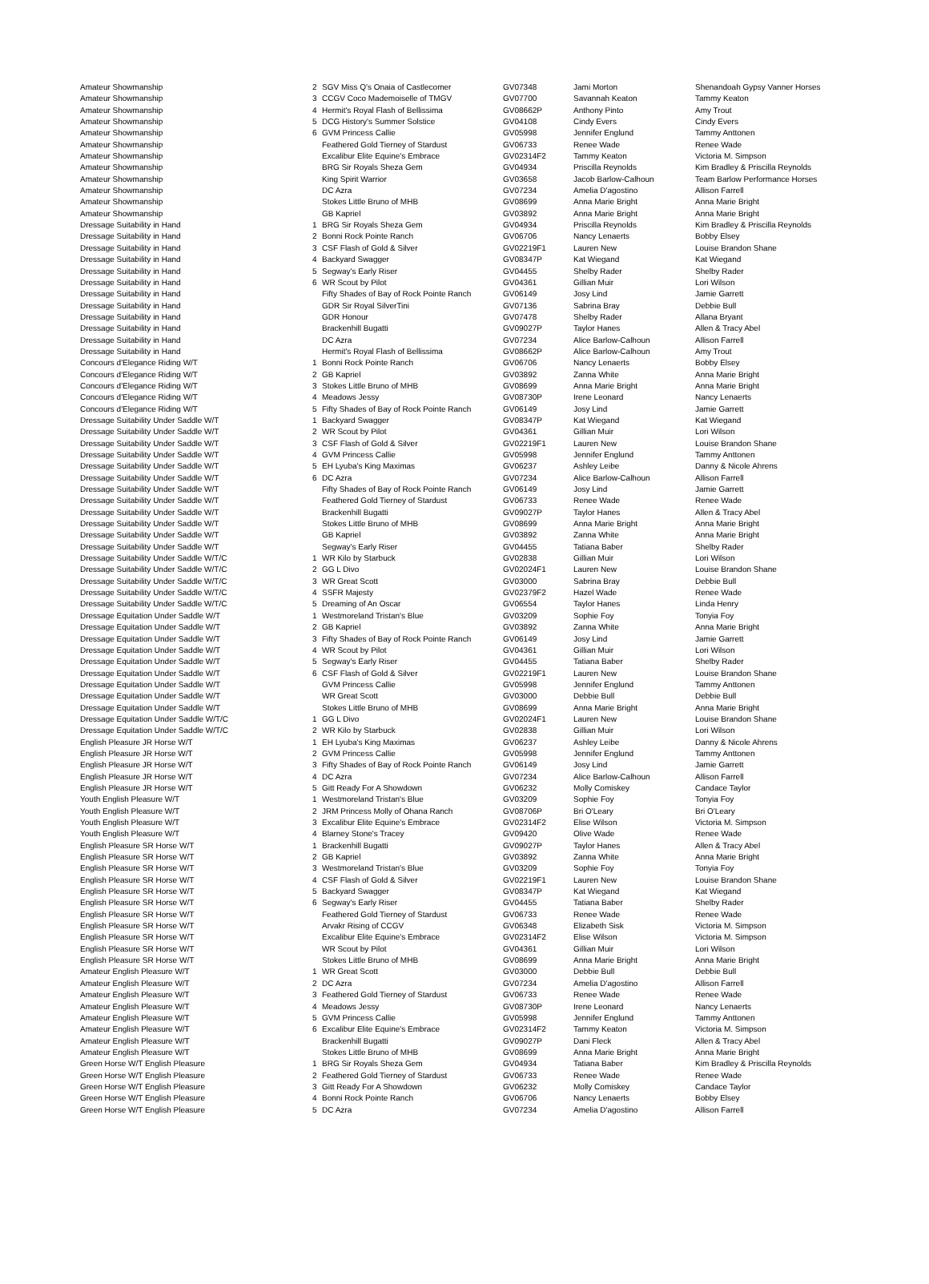| Amateur Showmanship | 2 | SGV Miss Q's Onaia of Castlecomer | GV07348 | Jami Morton | Shenandoah Gypsy Vanner Horses |
| Amateur Showmanship | 3 | CCGV Coco Mademoiselle of TMGV | GV07700 | Savannah Keaton | Tammy Keaton |
| Amateur Showmanship | 4 | Hermit's Royal Flash of Bellissima | GV08662P | Anthony Pinto | Amy Trout |
| Amateur Showmanship | 5 | DCG History's Summer Solstice | GV04108 | Cindy Evers | Cindy Evers |
| Amateur Showmanship | 6 | GVM Princess Callie | GV05998 | Jennifer Englund | Tammy Anttonen |
| Amateur Showmanship | | Feathered Gold Tierney of Stardust | GV06733 | Renee Wade | Renee Wade |
| Amateur Showmanship | | Excalibur Elite Equine's Embrace | GV02314F2 | Tammy Keaton | Victoria M. Simpson |
| Amateur Showmanship | | BRG Sir Royals Sheza Gem | GV04934 | Priscilla Reynolds | Kim Bradley & Priscilla Reynolds |
| Amateur Showmanship | | King Spirit Warrior | GV03658 | Jacob Barlow-Calhoun | Team Barlow Performance Horses |
| Amateur Showmanship | | DC Azra | GV07234 | Amelia D'agostino | Allison Farrell |
| Amateur Showmanship | | Stokes Little Bruno of MHB | GV08699 | Anna Marie Bright | Anna Marie Bright |
| Amateur Showmanship | | GB Kapriel | GV03892 | Anna Marie Bright | Anna Marie Bright |
| Dressage Suitability in Hand | 1 | BRG Sir Royals Sheza Gem | GV04934 | Priscilla Reynolds | Kim Bradley & Priscilla Reynolds |
| Dressage Suitability in Hand | 2 | Bonni Rock Pointe Ranch | GV06706 | Nancy Lenaerts | Bobby Elsey |
| Dressage Suitability in Hand | 3 | CSF Flash of Gold & Silver | GV02219F1 | Lauren New | Louise Brandon Shane |
| Dressage Suitability in Hand | 4 | Backyard Swagger | GV08347P | Kat Wiegand | Kat Wiegand |
| Dressage Suitability in Hand | 5 | Segway's Early Riser | GV04455 | Shelby Rader | Shelby Rader |
| Dressage Suitability in Hand | 6 | WR Scout by Pilot | GV04361 | Gillian Muir | Lori Wilson |
| Dressage Suitability in Hand | | Fifty Shades of Bay of Rock Pointe Ranch | GV06149 | Josy Lind | Jamie Garrett |
| Dressage Suitability in Hand | | GDR Sir Royal SilverTini | GV07136 | Sabrina Bray | Debbie Bull |
| Dressage Suitability in Hand | | GDR Honour | GV07478 | Shelby Rader | Allana Bryant |
| Dressage Suitability in Hand | | Brackenhill Bugatti | GV09027P | Taylor Hanes | Allen & Tracy Abel |
| Dressage Suitability in Hand | | DC Azra | GV07234 | Alice Barlow-Calhoun | Allison Farrell |
| Dressage Suitability in Hand | | Hermit's Royal Flash of Bellissima | GV08662P | Alice Barlow-Calhoun | Amy Trout |
| Concours d'Elegance Riding W/T | 1 | Bonni Rock Pointe Ranch | GV06706 | Nancy Lenaerts | Bobby Elsey |
| Concours d'Elegance Riding W/T | 2 | GB Kapriel | GV03892 | Zanna White | Anna Marie Bright |
| Concours d'Elegance Riding W/T | 3 | Stokes Little Bruno of MHB | GV08699 | Anna Marie Bright | Anna Marie Bright |
| Concours d'Elegance Riding W/T | 4 | Meadows Jessy | GV08730P | Irene Leonard | Nancy Lenaerts |
| Concours d'Elegance Riding W/T | 5 | Fifty Shades of Bay of Rock Pointe Ranch | GV06149 | Josy Lind | Jamie Garrett |
| Dressage Suitability Under Saddle W/T | 1 | Backyard Swagger | GV08347P | Kat Wiegand | Kat Wiegand |
| Dressage Suitability Under Saddle W/T | 2 | WR Scout by Pilot | GV04361 | Gillian Muir | Lori Wilson |
| Dressage Suitability Under Saddle W/T | 3 | CSF Flash of Gold & Silver | GV02219F1 | Lauren New | Louise Brandon Shane |
| Dressage Suitability Under Saddle W/T | 4 | GVM Princess Callie | GV05998 | Jennifer Englund | Tammy Anttonen |
| Dressage Suitability Under Saddle W/T | 5 | EH Lyuba's King Maximas | GV06237 | Ashley Leibe | Danny & Nicole Ahrens |
| Dressage Suitability Under Saddle W/T | 6 | DC Azra | GV07234 | Alice Barlow-Calhoun | Allison Farrell |
| Dressage Suitability Under Saddle W/T | | Fifty Shades of Bay of Rock Pointe Ranch | GV06149 | Josy Lind | Jamie Garrett |
| Dressage Suitability Under Saddle W/T | | Feathered Gold Tierney of Stardust | GV06733 | Renee Wade | Renee Wade |
| Dressage Suitability Under Saddle W/T | | Brackenhill Bugatti | GV09027P | Taylor Hanes | Allen & Tracy Abel |
| Dressage Suitability Under Saddle W/T | | Stokes Little Bruno of MHB | GV08699 | Anna Marie Bright | Anna Marie Bright |
| Dressage Suitability Under Saddle W/T | | GB Kapriel | GV03892 | Zanna White | Anna Marie Bright |
| Dressage Suitability Under Saddle W/T | | Segway's Early Riser | GV04455 | Tatiana Baber | Shelby Rader |
| Dressage Suitability Under Saddle W/T/C | 1 | WR Kilo by Starbuck | GV02838 | Gillian Muir | Lori Wilson |
| Dressage Suitability Under Saddle W/T/C | 2 | GG L Divo | GV02024F1 | Lauren New | Louise Brandon Shane |
| Dressage Suitability Under Saddle W/T/C | 3 | WR Great Scott | GV03000 | Sabrina Bray | Debbie Bull |
| Dressage Suitability Under Saddle W/T/C | 4 | SSFR Majesty | GV02379F2 | Hazel Wade | Renee Wade |
| Dressage Suitability Under Saddle W/T/C | 5 | Dreaming of An Oscar | GV06554 | Taylor Hanes | Linda Henry |
| Dressage Equitation Under Saddle W/T | 1 | Westmoreland Tristan's Blue | GV03209 | Sophie Foy | Tonyia Foy |
| Dressage Equitation Under Saddle W/T | 2 | GB Kapriel | GV03892 | Zanna White | Anna Marie Bright |
| Dressage Equitation Under Saddle W/T | 3 | Fifty Shades of Bay of Rock Pointe Ranch | GV06149 | Josy Lind | Jamie Garrett |
| Dressage Equitation Under Saddle W/T | 4 | WR Scout by Pilot | GV04361 | Gillian Muir | Lori Wilson |
| Dressage Equitation Under Saddle W/T | 5 | Segway's Early Riser | GV04455 | Tatiana Baber | Shelby Rader |
| Dressage Equitation Under Saddle W/T | 6 | CSF Flash of Gold & Silver | GV02219F1 | Lauren New | Louise Brandon Shane |
| Dressage Equitation Under Saddle W/T | | GVM Princess Callie | GV05998 | Jennifer Englund | Tammy Anttonen |
| Dressage Equitation Under Saddle W/T | | WR Great Scott | GV03000 | Debbie Bull | Debbie Bull |
| Dressage Equitation Under Saddle W/T | | Stokes Little Bruno of MHB | GV08699 | Anna Marie Bright | Anna Marie Bright |
| Dressage Equitation Under Saddle W/T/C | 1 | GG L Divo | GV02024F1 | Lauren New | Louise Brandon Shane |
| Dressage Equitation Under Saddle W/T/C | 2 | WR Kilo by Starbuck | GV02838 | Gillian Muir | Lori Wilson |
| English Pleasure JR Horse W/T | 1 | EH Lyuba's King Maximas | GV06237 | Ashley Leibe | Danny & Nicole Ahrens |
| English Pleasure JR Horse W/T | 2 | GVM Princess Callie | GV05998 | Jennifer Englund | Tammy Anttonen |
| English Pleasure JR Horse W/T | 3 | Fifty Shades of Bay of Rock Pointe Ranch | GV06149 | Josy Lind | Jamie Garrett |
| English Pleasure JR Horse W/T | 4 | DC Azra | GV07234 | Alice Barlow-Calhoun | Allison Farrell |
| English Pleasure JR Horse W/T | 5 | Gitt Ready For A Showdown | GV06232 | Molly Comiskey | Candace Taylor |
| Youth English Pleasure W/T | 1 | Westmoreland Tristan's Blue | GV03209 | Sophie Foy | Tonyia Foy |
| Youth English Pleasure W/T | 2 | JRM Princess Molly of Ohana Ranch | GV08706P | Bri O'Leary | Bri O'Leary |
| Youth English Pleasure W/T | 3 | Excalibur Elite Equine's Embrace | GV02314F2 | Elise Wilson | Victoria M. Simpson |
| Youth English Pleasure W/T | 4 | Blarney Stone's Tracey | GV09420 | Olive Wade | Renee Wade |
| English Pleasure SR Horse W/T | 1 | Brackenhill Bugatti | GV09027P | Taylor Hanes | Allen & Tracy Abel |
| English Pleasure SR Horse W/T | 2 | GB Kapriel | GV03892 | Zanna White | Anna Marie Bright |
| English Pleasure SR Horse W/T | 3 | Westmoreland Tristan's Blue | GV03209 | Sophie Foy | Tonyia Foy |
| English Pleasure SR Horse W/T | 4 | CSF Flash of Gold & Silver | GV02219F1 | Lauren New | Louise Brandon Shane |
| English Pleasure SR Horse W/T | 5 | Backyard Swagger | GV08347P | Kat Wiegand | Kat Wiegand |
| English Pleasure SR Horse W/T | 6 | Segway's Early Riser | GV04455 | Tatiana Baber | Shelby Rader |
| English Pleasure SR Horse W/T | | Feathered Gold Tierney of Stardust | GV06733 | Renee Wade | Renee Wade |
| English Pleasure SR Horse W/T | | Arvakr Rising of CCGV | GV06348 | Elizabeth Sisk | Victoria M. Simpson |
| English Pleasure SR Horse W/T | | Excalibur Elite Equine's Embrace | GV02314F2 | Elise Wilson | Victoria M. Simpson |
| English Pleasure SR Horse W/T | | WR Scout by Pilot | GV04361 | Gillian Muir | Lori Wilson |
| English Pleasure SR Horse W/T | | Stokes Little Bruno of MHB | GV08699 | Anna Marie Bright | Anna Marie Bright |
| Amateur English Pleasure W/T | 1 | WR Great Scott | GV03000 | Debbie Bull | Debbie Bull |
| Amateur English Pleasure W/T | 2 | DC Azra | GV07234 | Amelia D'agostino | Allison Farrell |
| Amateur English Pleasure W/T | 3 | Feathered Gold Tierney of Stardust | GV06733 | Renee Wade | Renee Wade |
| Amateur English Pleasure W/T | 4 | Meadows Jessy | GV08730P | Irene Leonard | Nancy Lenaerts |
| Amateur English Pleasure W/T | 5 | GVM Princess Callie | GV05998 | Jennifer Englund | Tammy Anttonen |
| Amateur English Pleasure W/T | 6 | Excalibur Elite Equine's Embrace | GV02314F2 | Tammy Keaton | Victoria M. Simpson |
| Amateur English Pleasure W/T | | Brackenhill Bugatti | GV09027P | Dani Fleck | Allen & Tracy Abel |
| Amateur English Pleasure W/T | | Stokes Little Bruno of MHB | GV08699 | Anna Marie Bright | Anna Marie Bright |
| Green Horse W/T English Pleasure | 1 | BRG Sir Royals Sheza Gem | GV04934 | Tatiana Baber | Kim Bradley & Priscilla Reynolds |
| Green Horse W/T English Pleasure | 2 | Feathered Gold Tierney of Stardust | GV06733 | Renee Wade | Renee Wade |
| Green Horse W/T English Pleasure | 3 | Gitt Ready For A Showdown | GV06232 | Molly Comiskey | Candace Taylor |
| Green Horse W/T English Pleasure | 4 | Bonni Rock Pointe Ranch | GV06706 | Nancy Lenaerts | Bobby Elsey |
| Green Horse W/T English Pleasure | 5 | DC Azra | GV07234 | Amelia D'agostino | Allison Farrell |